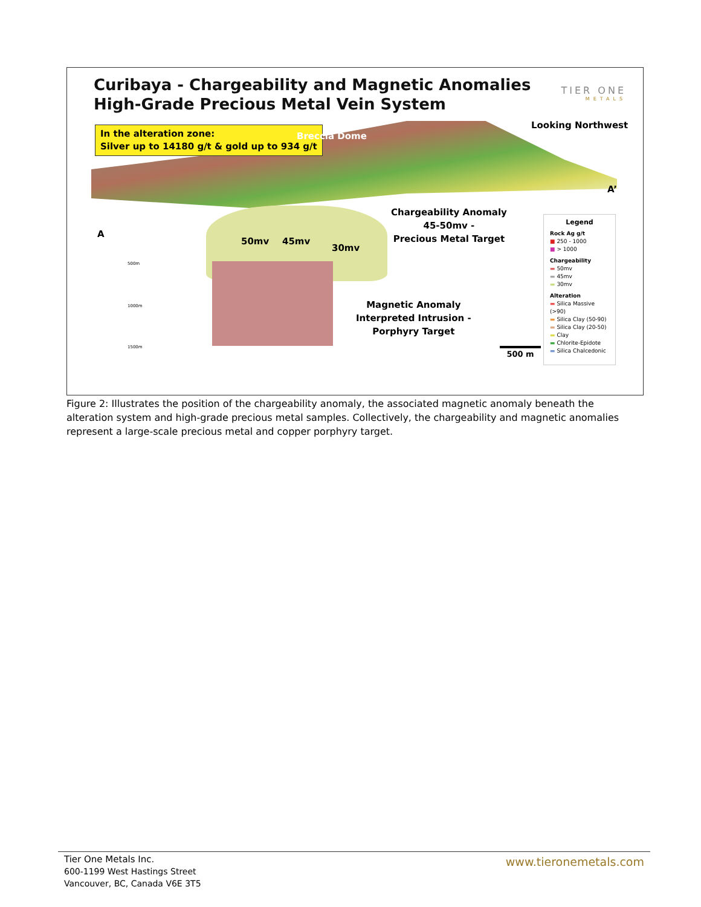Curibaya - Chargeability and Magnetic Anomalies
High-Grade Precious Metal Vein System
TIER ONE
METALS
In the alteration zone:
Silver up to 14180 g/t & gold up to 934 g/t
Breccia Dome
Looking Northwest
A’
A
Chargeability Anomaly
45-50mv -
Precious Metal Target
50mv 45mv
30mv
Magnetic Anomaly
Interpreted Intrusion -
Porphyry Target
500m
1000m
1500m 500 m
Legend
Rock Ag g/t
■ 250 - 1000
■ > 1000
Chargeability
▬ 50mv
▬ 45mv
▬ 30mv
Alteration
▬ Silica Massive (>90)
▬ Silica Clay (50-90)
▬ Silica Clay (20-50)
▬ Clay
▬ Chlorite-Epidote
▬ Silica Chalcedonic
Figure 2: Illustrates the position of the chargeability anomaly, the associated magnetic anomaly beneath the alteration system and high-grade precious metal samples. Collectively, the chargeability and magnetic anomalies represent a large-scale precious metal and copper porphyry target.
Tier One Metals Inc.
600-1199 West Hastings Street
Vancouver, BC, Canada V6E 3T5
www.tieronemetals.com